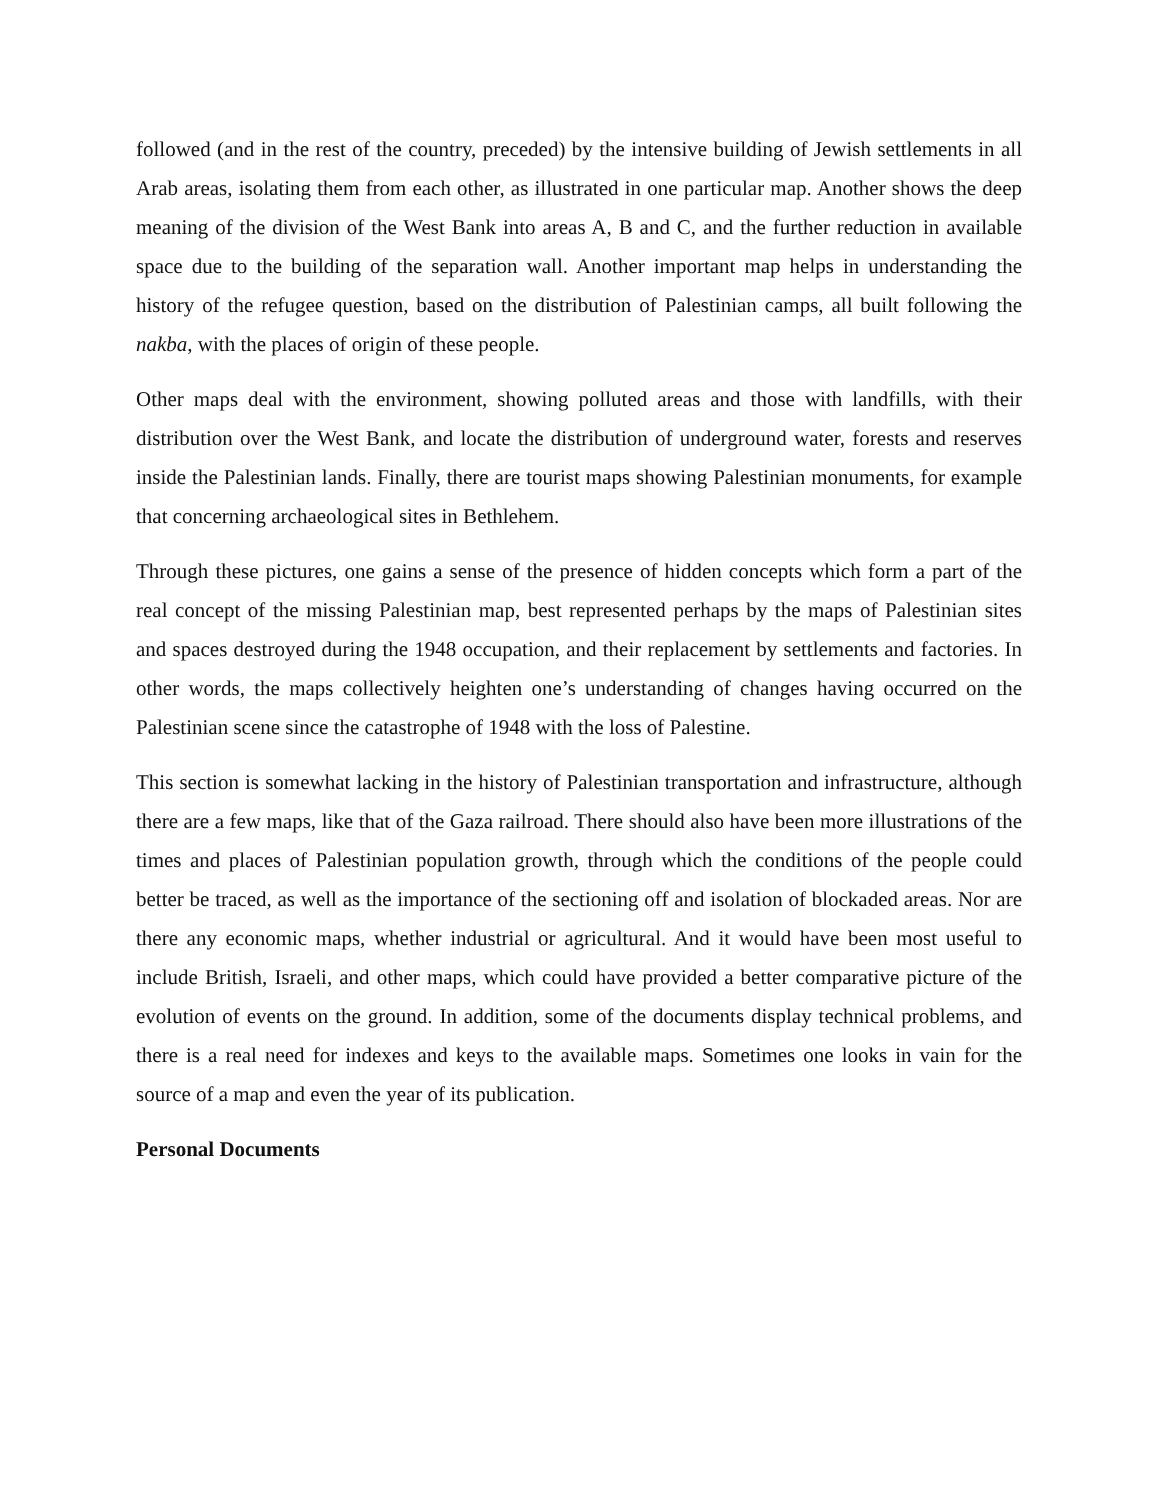followed (and in the rest of the country, preceded) by the intensive building of Jewish settlements in all Arab areas, isolating them from each other, as illustrated in one particular map. Another shows the deep meaning of the division of the West Bank into areas A, B and C, and the further reduction in available space due to the building of the separation wall. Another important map helps in understanding the history of the refugee question, based on the distribution of Palestinian camps, all built following the nakba, with the places of origin of these people.
Other maps deal with the environment, showing polluted areas and those with landfills, with their distribution over the West Bank, and locate the distribution of underground water, forests and reserves inside the Palestinian lands. Finally, there are tourist maps showing Palestinian monuments, for example that concerning archaeological sites in Bethlehem.
Through these pictures, one gains a sense of the presence of hidden concepts which form a part of the real concept of the missing Palestinian map, best represented perhaps by the maps of Palestinian sites and spaces destroyed during the 1948 occupation, and their replacement by settlements and factories. In other words, the maps collectively heighten one’s understanding of changes having occurred on the Palestinian scene since the catastrophe of 1948 with the loss of Palestine.
This section is somewhat lacking in the history of Palestinian transportation and infrastructure, although there are a few maps, like that of the Gaza railroad. There should also have been more illustrations of the times and places of Palestinian population growth, through which the conditions of the people could better be traced, as well as the importance of the sectioning off and isolation of blockaded areas. Nor are there any economic maps, whether industrial or agricultural. And it would have been most useful to include British, Israeli, and other maps, which could have provided a better comparative picture of the evolution of events on the ground. In addition, some of the documents display technical problems, and there is a real need for indexes and keys to the available maps. Sometimes one looks in vain for the source of a map and even the year of its publication.
Personal Documents